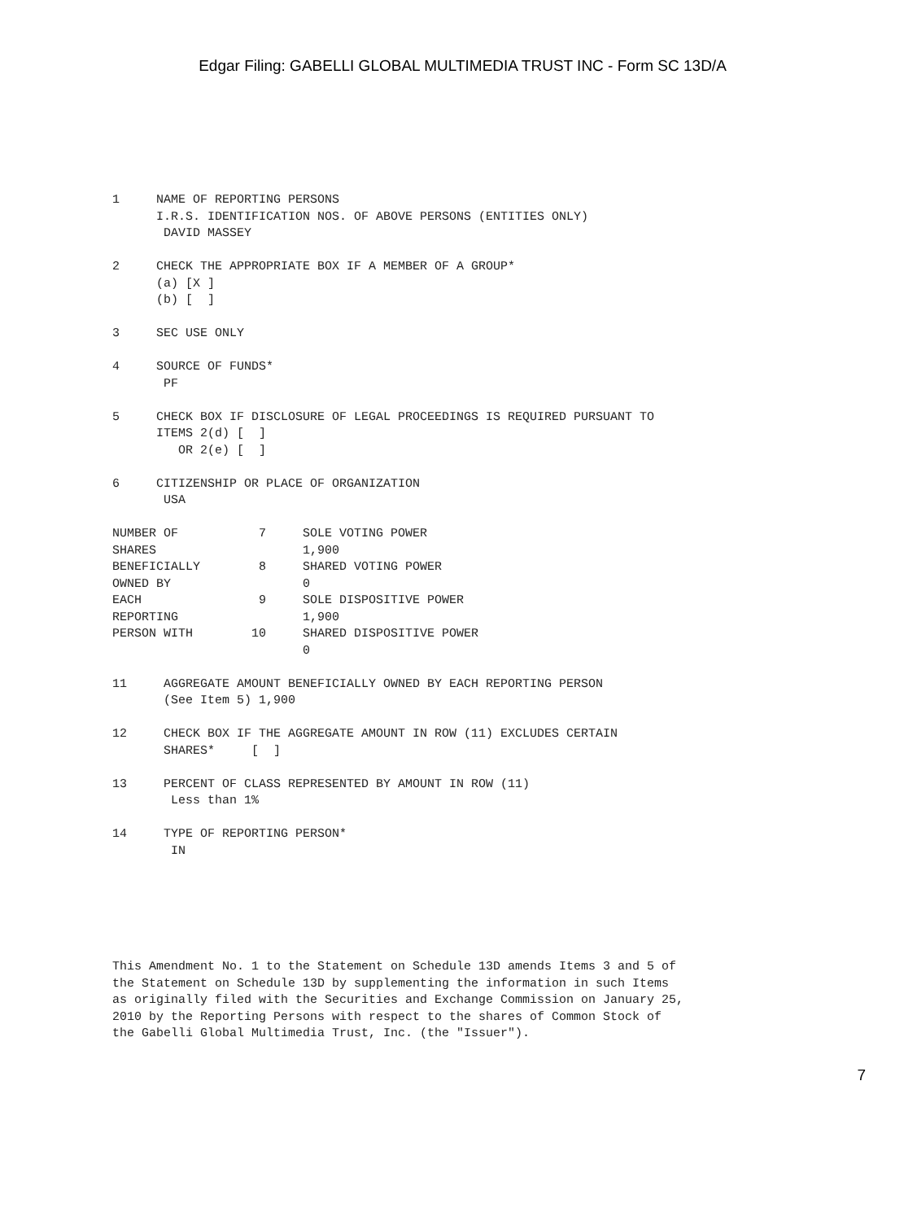Edgar Filing: GABELLI GLOBAL MULTIMEDIA TRUST INC - Form SC 13D/A
1     NAME OF REPORTING PERSONS
      I.R.S. IDENTIFICATION NOS. OF ABOVE PERSONS (ENTITIES ONLY)
       DAVID MASSEY

2     CHECK THE APPROPRIATE BOX IF A MEMBER OF A GROUP*
      (a) [X ]
      (b) [  ]

3     SEC USE ONLY

4     SOURCE OF FUNDS*
       PF

5     CHECK BOX IF DISCLOSURE OF LEGAL PROCEEDINGS IS REQUIRED PURSUANT TO
      ITEMS 2(d) [  ]
         OR 2(e) [  ]

6     CITIZENSHIP OR PLACE OF ORGANIZATION
       USA

NUMBER OF           7     SOLE VOTING POWER
SHARES                    1,900
BENEFICIALLY        8     SHARED VOTING POWER
OWNED BY                  0
EACH                9     SOLE DISPOSITIVE POWER
REPORTING                 1,900
PERSON WITH        10     SHARED DISPOSITIVE POWER
                          0

11     AGGREGATE AMOUNT BENEFICIALLY OWNED BY EACH REPORTING PERSON
       (See Item 5) 1,900

12     CHECK BOX IF THE AGGREGATE AMOUNT IN ROW (11) EXCLUDES CERTAIN
       SHARES*     [  ]

13     PERCENT OF CLASS REPRESENTED BY AMOUNT IN ROW (11)
        Less than 1%

14     TYPE OF REPORTING PERSON*
        IN
This Amendment No. 1 to the Statement on Schedule 13D amends Items 3 and 5 of
the Statement on Schedule 13D by supplementing the information in such Items
as originally filed with the Securities and Exchange Commission on January 25,
2010 by the Reporting Persons with respect to the shares of Common Stock of
the Gabelli Global Multimedia Trust, Inc. (the "Issuer").
7